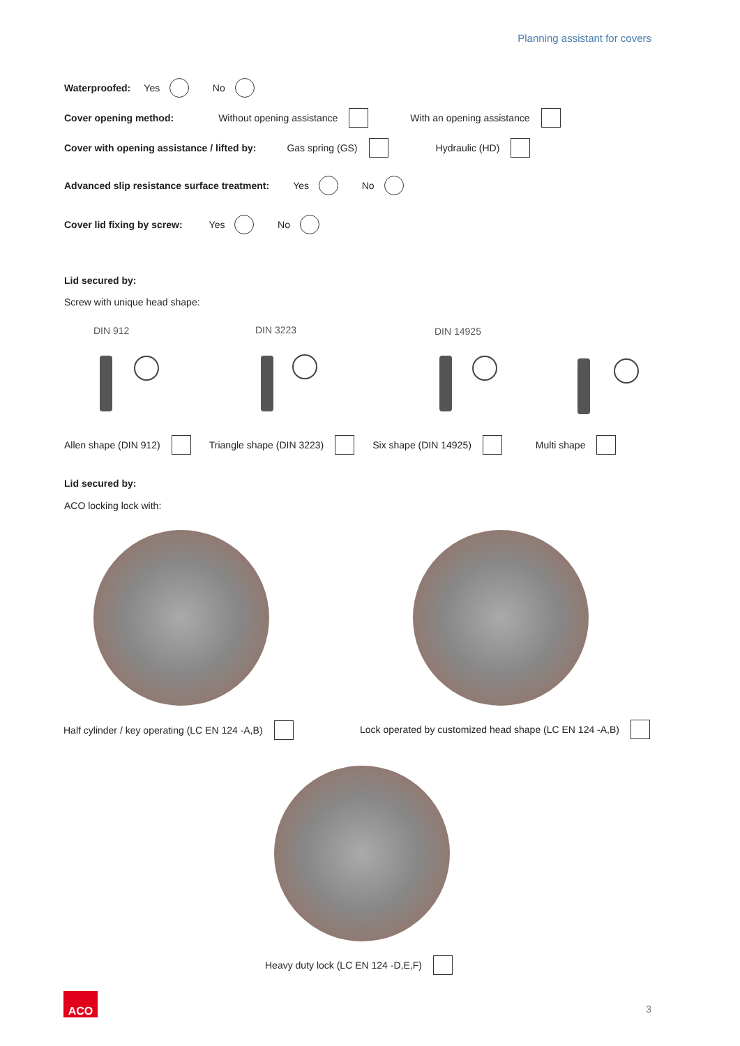Planning assistant for covers
Waterproofed: Yes No
Cover opening method: Without opening assistance With an opening assistance
Cover with opening assistance / lifted by: Gas spring (GS) Hydraulic (HD)
Advanced slip resistance surface treatment: Yes No
Cover lid fixing by screw: Yes No
Lid secured by:
Screw with unique head shape:
DIN 912 DIN 3223 DIN 14925
Allen shape (DIN 912) Triangle shape (DIN 3223) Six shape (DIN 14925) Multi shape
Lid secured by:
ACO locking lock with:
Half cylinder / key operating (LC EN 124 -A,B)
Lock operated by customized head shape (LC EN 124 -A,B)
Heavy duty lock (LC EN 124 -D,E,F)
ACO
3